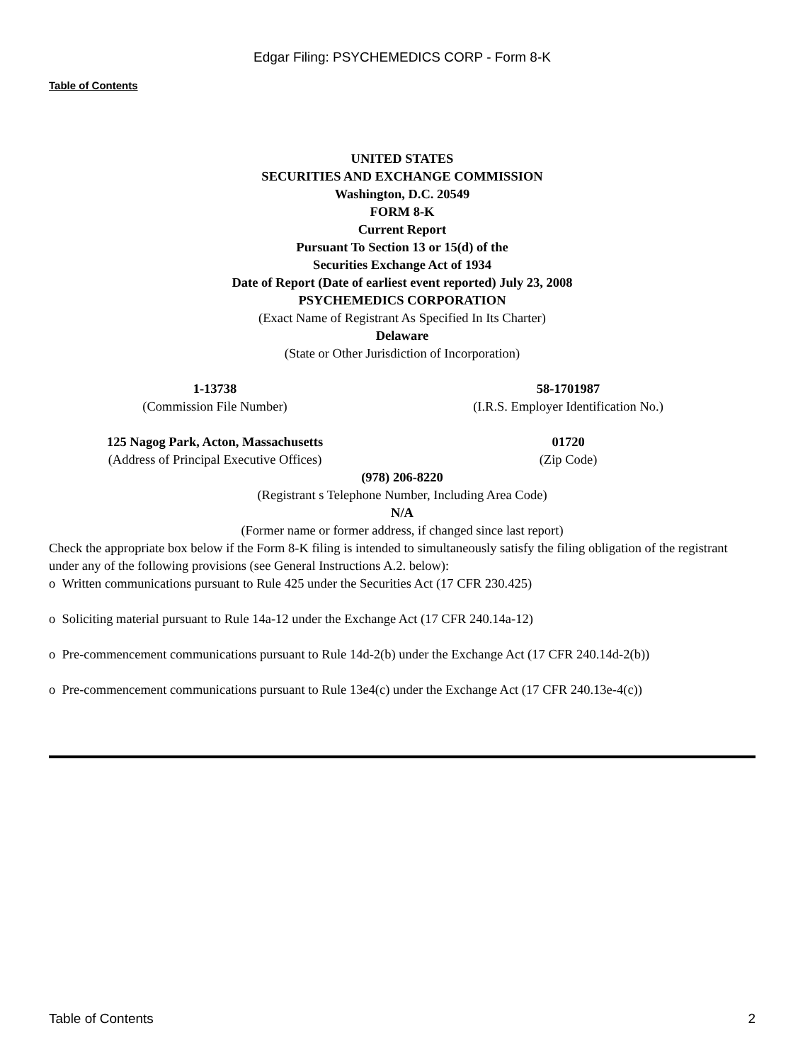Edgar Filing: PSYCHEMEDICS CORP - Form 8-K
Table of Contents
UNITED STATES
SECURITIES AND EXCHANGE COMMISSION
Washington, D.C. 20549
FORM 8-K
Current Report
Pursuant To Section 13 or 15(d) of the
Securities Exchange Act of 1934
Date of Report (Date of earliest event reported) July 23, 2008
PSYCHEMEDICS CORPORATION
(Exact Name of Registrant As Specified In Its Charter)
Delaware
(State or Other Jurisdiction of Incorporation)
| 1-13738 | 58-1701987 |
| (Commission File Number) | (I.R.S. Employer Identification No.) |
| 125 Nagog Park, Acton, Massachusetts | 01720 |
| (Address of Principal Executive Offices) | (Zip Code) |
(978) 206-8220
(Registrant s Telephone Number, Including Area Code)
N/A
(Former name or former address, if changed since last report)
Check the appropriate box below if the Form 8-K filing is intended to simultaneously satisfy the filing obligation of the registrant under any of the following provisions (see General Instructions A.2. below):
o Written communications pursuant to Rule 425 under the Securities Act (17 CFR 230.425)
o Soliciting material pursuant to Rule 14a-12 under the Exchange Act (17 CFR 240.14a-12)
o Pre-commencement communications pursuant to Rule 14d-2(b) under the Exchange Act (17 CFR 240.14d-2(b))
o Pre-commencement communications pursuant to Rule 13e4(c) under the Exchange Act (17 CFR 240.13e-4(c))
Table of Contents 2